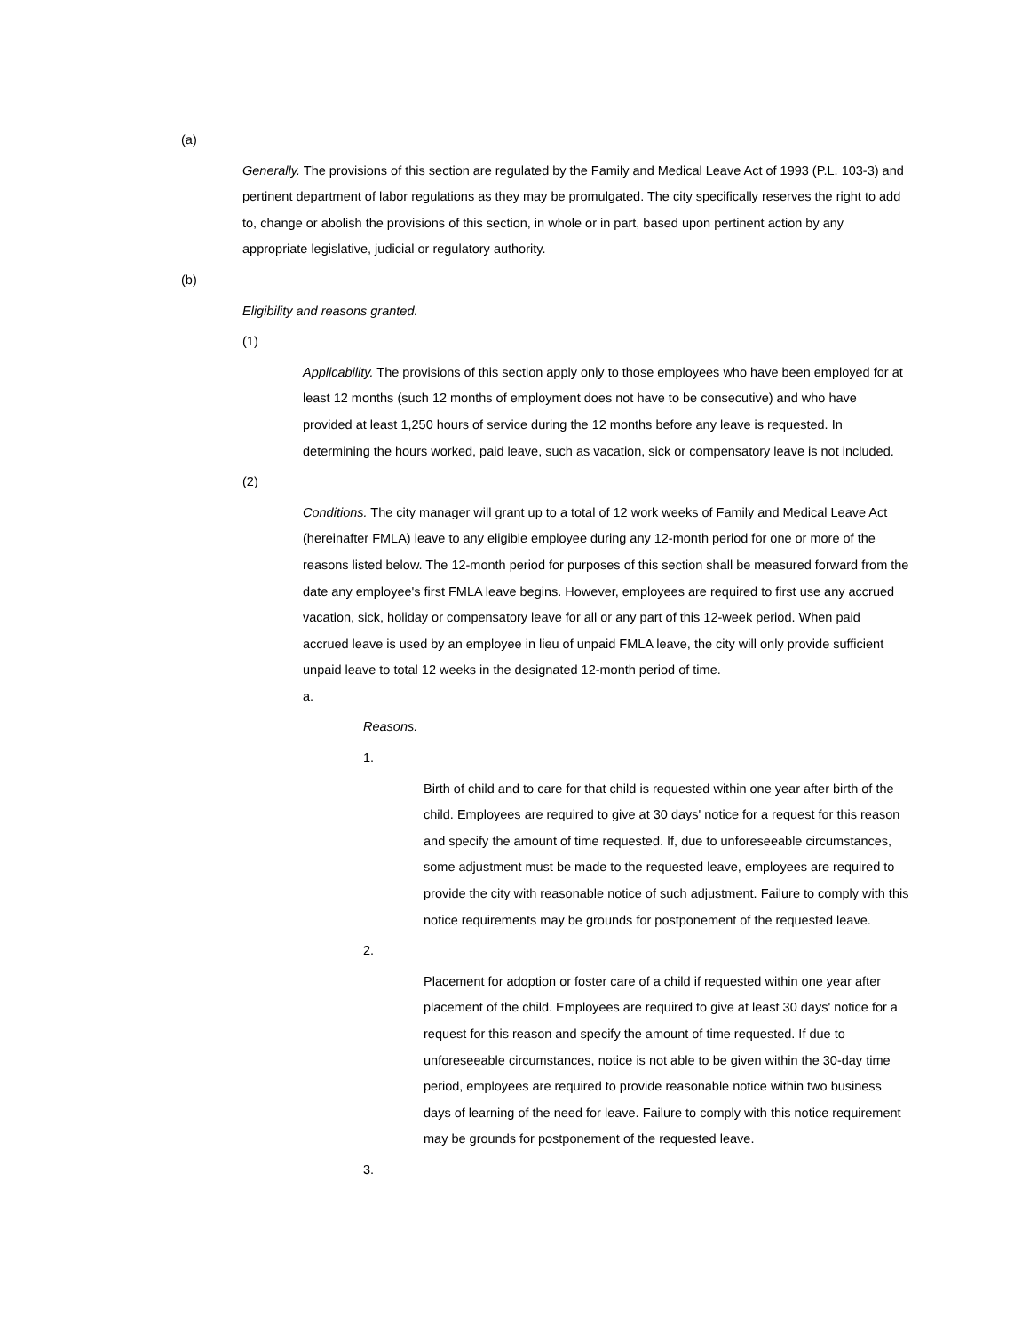(a)
Generally. The provisions of this section are regulated by the Family and Medical Leave Act of 1993 (P.L. 103-3) and pertinent department of labor regulations as they may be promulgated. The city specifically reserves the right to add to, change or abolish the provisions of this section, in whole or in part, based upon pertinent action by any appropriate legislative, judicial or regulatory authority.
(b)
Eligibility and reasons granted.
(1)
Applicability. The provisions of this section apply only to those employees who have been employed for at least 12 months (such 12 months of employment does not have to be consecutive) and who have provided at least 1,250 hours of service during the 12 months before any leave is requested. In determining the hours worked, paid leave, such as vacation, sick or compensatory leave is not included.
(2)
Conditions. The city manager will grant up to a total of 12 work weeks of Family and Medical Leave Act (hereinafter FMLA) leave to any eligible employee during any 12-month period for one or more of the reasons listed below. The 12-month period for purposes of this section shall be measured forward from the date any employee's first FMLA leave begins. However, employees are required to first use any accrued vacation, sick, holiday or compensatory leave for all or any part of this 12-week period. When paid accrued leave is used by an employee in lieu of unpaid FMLA leave, the city will only provide sufficient unpaid leave to total 12 weeks in the designated 12-month period of time.
a.
Reasons.
1.
Birth of child and to care for that child is requested within one year after birth of the child. Employees are required to give at 30 days' notice for a request for this reason and specify the amount of time requested. If, due to unforeseeable circumstances, some adjustment must be made to the requested leave, employees are required to provide the city with reasonable notice of such adjustment. Failure to comply with this notice requirements may be grounds for postponement of the requested leave.
2.
Placement for adoption or foster care of a child if requested within one year after placement of the child. Employees are required to give at least 30 days' notice for a request for this reason and specify the amount of time requested. If due to unforeseeable circumstances, notice is not able to be given within the 30-day time period, employees are required to provide reasonable notice within two business days of learning of the need for leave. Failure to comply with this notice requirement may be grounds for postponement of the requested leave.
3.